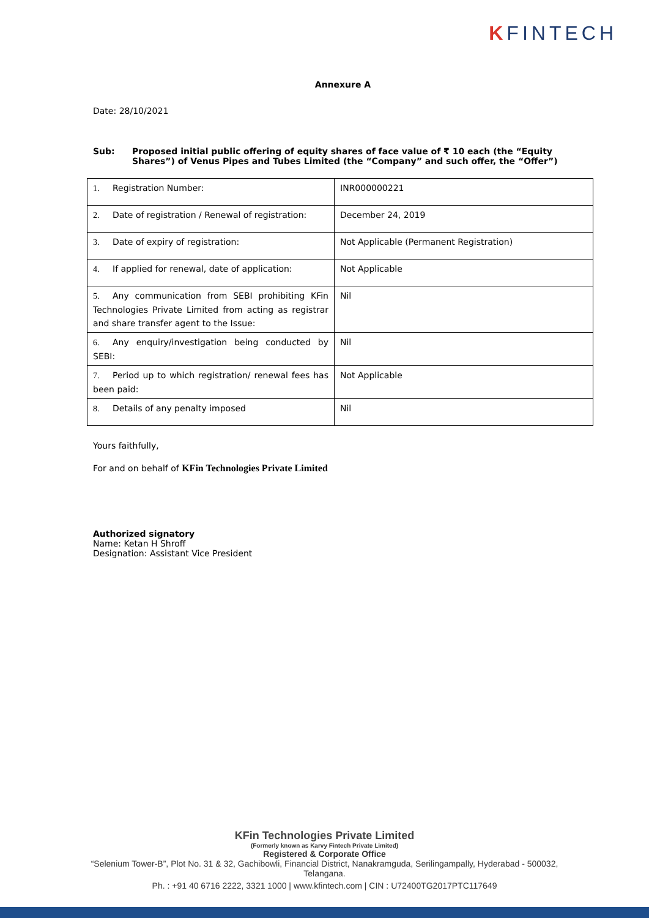KFINTECH
Annexure A
Date: 28/10/2021
Sub: Proposed initial public offering of equity shares of face value of ₹ 10 each (the “Equity Shares”) of Venus Pipes and Tubes Limited (the “Company” and such offer, the “Offer”)
| 1. Registration Number: | INR000000221 |
| 2. Date of registration / Renewal of registration: | December 24, 2019 |
| 3. Date of expiry of registration: | Not Applicable (Permanent Registration) |
| 4. If applied for renewal, date of application: | Not Applicable |
| 5. Any communication from SEBI prohibiting KFin Technologies Private Limited from acting as registrar and share transfer agent to the Issue: | Nil |
| 6. Any enquiry/investigation being conducted by SEBI: | Nil |
| 7. Period up to which registration/ renewal fees has been paid: | Not Applicable |
| 8. Details of any penalty imposed | Nil |
Yours faithfully,
For and on behalf of KFin Technologies Private Limited
Authorized signatory
Name: Ketan H Shroff
Designation: Assistant Vice President
KFin Technologies Private Limited
(Formerly known as Karvy Fintech Private Limited)
Registered & Corporate Office
“Selenium Tower-B”, Plot No. 31 & 32, Gachibowli, Financial District, Nanakramguda, Serilingampally, Hyderabad - 500032,
Telangana.
Ph. : +91 40 6716 2222, 3321 1000 | www.kfintech.com | CIN : U72400TG2017PTC117649